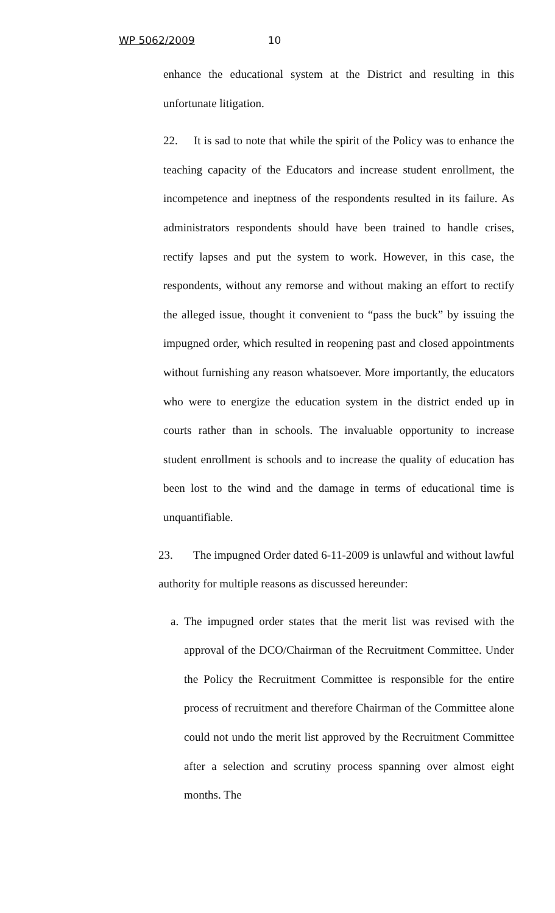WP 5062/2009 10
enhance the educational system at the District and resulting in this unfortunate litigation.
22. It is sad to note that while the spirit of the Policy was to enhance the teaching capacity of the Educators and increase student enrollment, the incompetence and ineptness of the respondents resulted in its failure. As administrators respondents should have been trained to handle crises, rectify lapses and put the system to work. However, in this case, the respondents, without any remorse and without making an effort to rectify the alleged issue, thought it convenient to “pass the buck” by issuing the impugned order, which resulted in reopening past and closed appointments without furnishing any reason whatsoever. More importantly, the educators who were to energize the education system in the district ended up in courts rather than in schools. The invaluable opportunity to increase student enrollment is schools and to increase the quality of education has been lost to the wind and the damage in terms of educational time is unquantifiable.
23. The impugned Order dated 6-11-2009 is unlawful and without lawful authority for multiple reasons as discussed hereunder:
a.
The impugned order states that the merit list was revised with the approval of the DCO/Chairman of the Recruitment Committee. Under the Policy the Recruitment Committee is responsible for the entire process of recruitment and therefore Chairman of the Committee alone could not undo the merit list approved by the Recruitment Committee after a selection and scrutiny process spanning over almost eight months. The